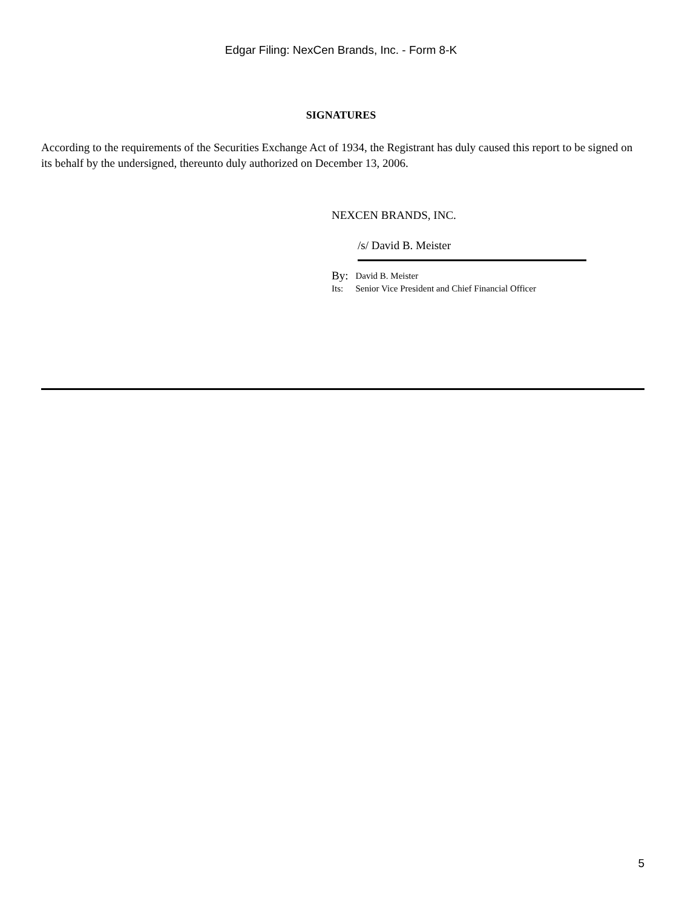Edgar Filing: NexCen Brands, Inc. - Form 8-K
SIGNATURES
According to the requirements of the Securities Exchange Act of 1934, the Registrant has duly caused this report to be signed on its behalf by the undersigned, thereunto duly authorized on December 13, 2006.
NEXCEN BRANDS, INC.
/s/ David B. Meister
| By: | David B. Meister |
| Its: | Senior Vice President and Chief Financial Officer |
5